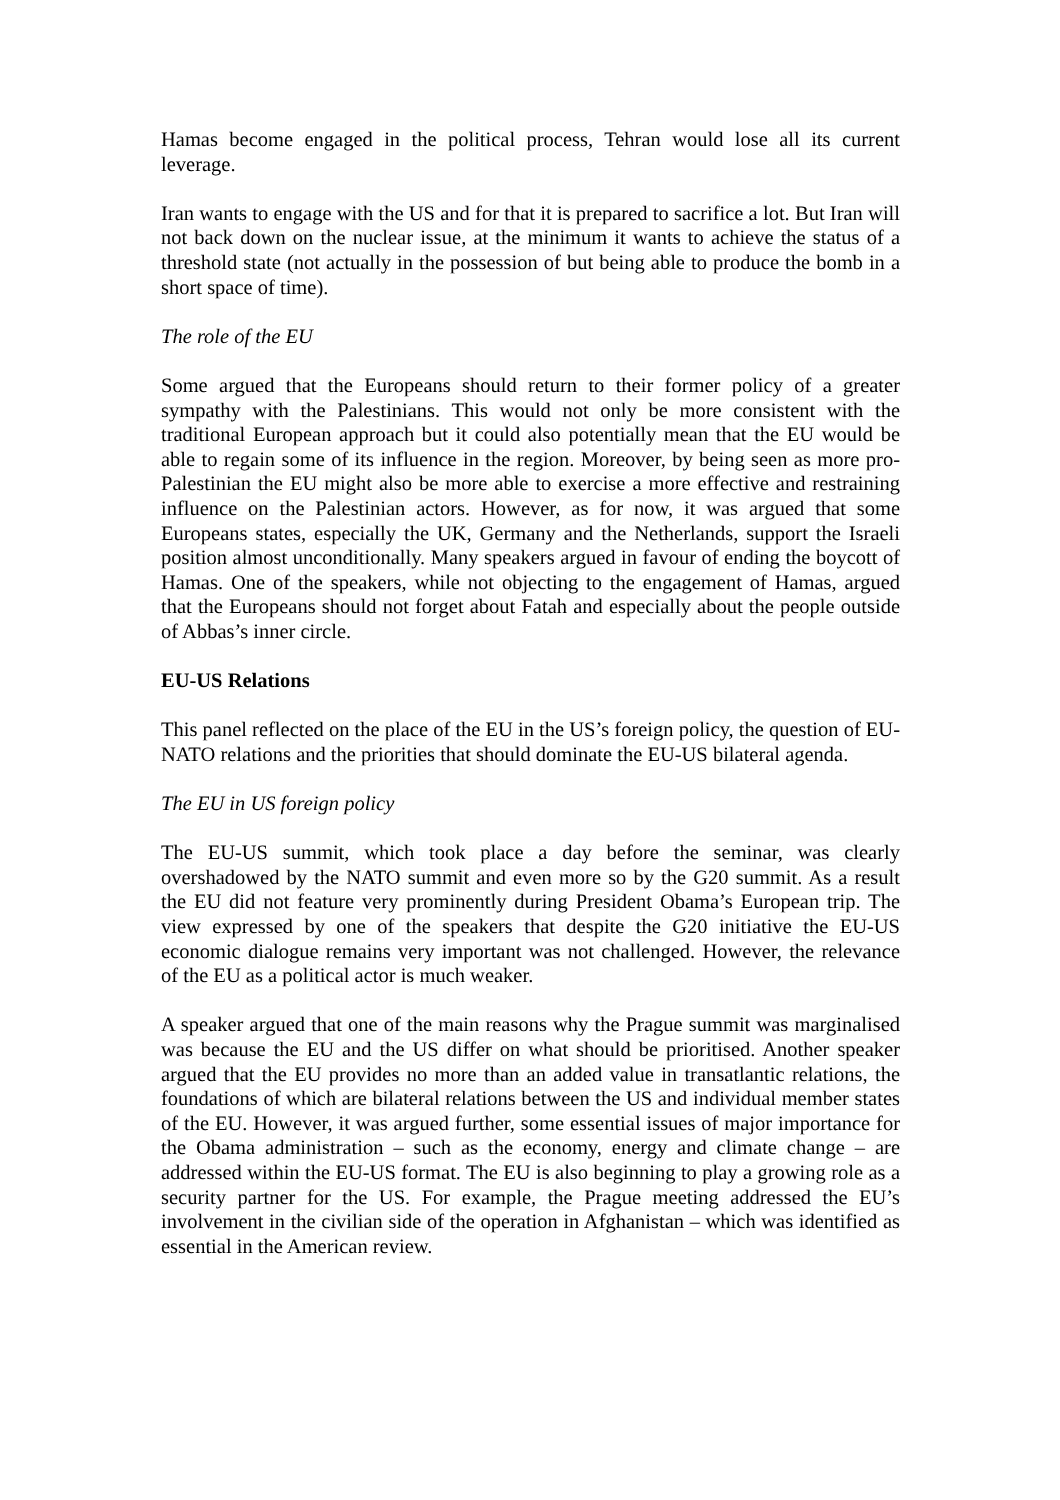Hamas become engaged in the political process, Tehran would lose all its current leverage.
Iran wants to engage with the US and for that it is prepared to sacrifice a lot. But Iran will not back down on the nuclear issue, at the minimum it wants to achieve the status of a threshold state (not actually in the possession of but being able to produce the bomb in a short space of time).
The role of the EU
Some argued that the Europeans should return to their former policy of a greater sympathy with the Palestinians. This would not only be more consistent with the traditional European approach but it could also potentially mean that the EU would be able to regain some of its influence in the region. Moreover, by being seen as more pro-Palestinian the EU might also be more able to exercise a more effective and restraining influence on the Palestinian actors. However, as for now, it was argued that some Europeans states, especially the UK, Germany and the Netherlands, support the Israeli position almost unconditionally. Many speakers argued in favour of ending the boycott of Hamas. One of the speakers, while not objecting to the engagement of Hamas, argued that the Europeans should not forget about Fatah and especially about the people outside of Abbas’s inner circle.
EU-US Relations
This panel reflected on the place of the EU in the US’s foreign policy, the question of EU-NATO relations and the priorities that should dominate the EU-US bilateral agenda.
The EU in US foreign policy
The EU-US summit, which took place a day before the seminar, was clearly overshadowed by the NATO summit and even more so by the G20 summit. As a result the EU did not feature very prominently during President Obama’s European trip. The view expressed by one of the speakers that despite the G20 initiative the EU-US economic dialogue remains very important was not challenged. However, the relevance of the EU as a political actor is much weaker.
A speaker argued that one of the main reasons why the Prague summit was marginalised was because the EU and the US differ on what should be prioritised. Another speaker argued that the EU provides no more than an added value in transatlantic relations, the foundations of which are bilateral relations between the US and individual member states of the EU. However, it was argued further, some essential issues of major importance for the Obama administration – such as the economy, energy and climate change – are addressed within the EU-US format. The EU is also beginning to play a growing role as a security partner for the US. For example, the Prague meeting addressed the EU’s involvement in the civilian side of the operation in Afghanistan – which was identified as essential in the American review.